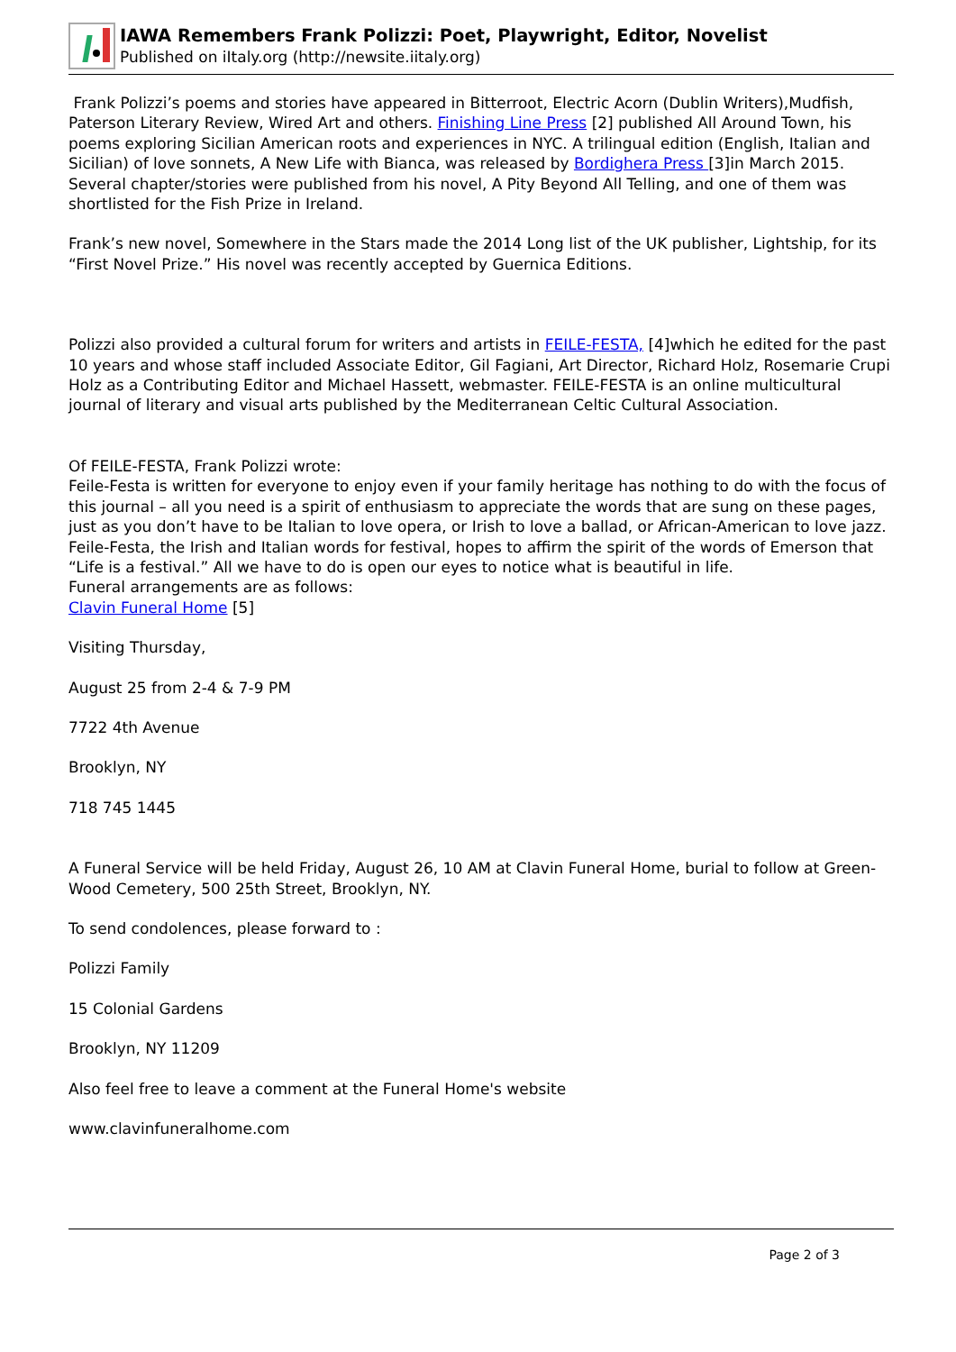IAWA Remembers Frank Polizzi: Poet, Playwright, Editor, Novelist
Published on iItaly.org (http://newsite.iitaly.org)
Frank Polizzi’s poems and stories have appeared in Bitterroot, Electric Acorn (Dublin Writers),Mudfish, Paterson Literary Review, Wired Art and others. Finishing Line Press [2] published All Around Town, his poems exploring Sicilian American roots and experiences in NYC. A trilingual edition (English, Italian and Sicilian) of love sonnets, A New Life with Bianca, was released by Bordighera Press [3]in March 2015. Several chapter/stories were published from his novel, A Pity Beyond All Telling, and one of them was shortlisted for the Fish Prize in Ireland.
Frank’s new novel, Somewhere in the Stars made the 2014 Long list of the UK publisher, Lightship, for its “First Novel Prize.” His novel was recently accepted by Guernica Editions.
Polizzi also provided a cultural forum for writers and artists in FEILE-FESTA, [4]which he edited for the past 10 years and whose staff included Associate Editor, Gil Fagiani, Art Director, Richard Holz, Rosemarie Crupi Holz as a Contributing Editor and Michael Hassett, webmaster. FEILE-FESTA is an online multicultural journal of literary and visual arts published by the Mediterranean Celtic Cultural Association.
Of FEILE-FESTA, Frank Polizzi wrote:
Feile-Festa is written for everyone to enjoy even if your family heritage has nothing to do with the focus of this journal – all you need is a spirit of enthusiasm to appreciate the words that are sung on these pages, just as you don’t have to be Italian to love opera, or Irish to love a ballad, or African-American to love jazz. Feile-Festa, the Irish and Italian words for festival, hopes to affirm the spirit of the words of Emerson that “Life is a festival.” All we have to do is open our eyes to notice what is beautiful in life.
Funeral arrangements are as follows:
Clavin Funeral Home [5]
Visiting Thursday,
August 25 from 2-4 & 7-9 PM
7722 4th Avenue
Brooklyn, NY
718 745 1445
A Funeral Service will be held Friday, August 26, 10 AM at Clavin Funeral Home, burial to follow at Green-Wood Cemetery, 500 25th Street, Brooklyn, NY.
To send condolences, please forward to :
Polizzi Family
15 Colonial Gardens
Brooklyn, NY 11209
Also feel free to leave a comment at the Funeral Home's website
www.clavinfuneralhome.com
Page 2 of 3